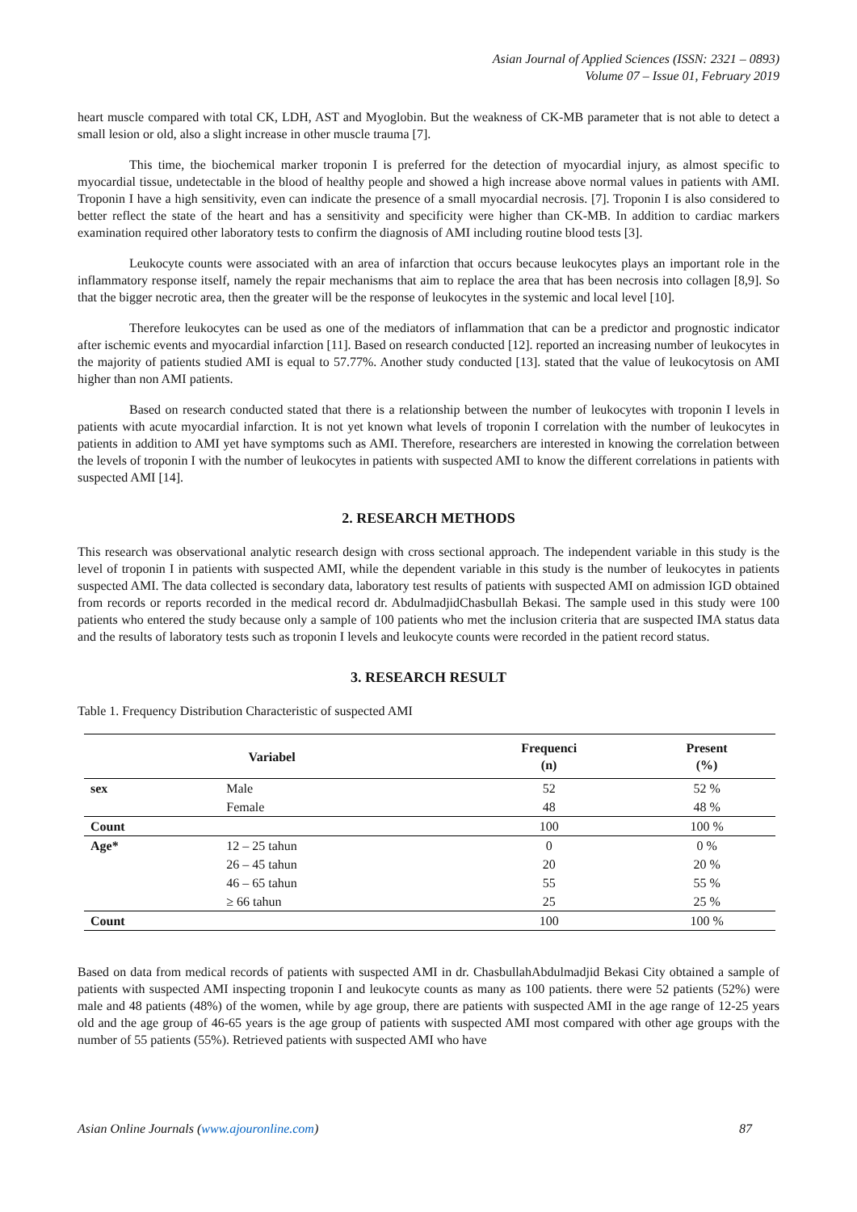Asian Journal of Applied Sciences (ISSN: 2321 – 0893)
Volume 07 – Issue 01, February 2019
heart muscle compared with total CK, LDH, AST and Myoglobin. But the weakness of CK-MB parameter that is not able to detect a small lesion or old, also a slight increase in other muscle trauma [7].
This time, the biochemical marker troponin I is preferred for the detection of myocardial injury, as almost specific to myocardial tissue, undetectable in the blood of healthy people and showed a high increase above normal values in patients with AMI. Troponin I have a high sensitivity, even can indicate the presence of a small myocardial necrosis. [7]. Troponin I is also considered to better reflect the state of the heart and has a sensitivity and specificity were higher than CK-MB. In addition to cardiac markers examination required other laboratory tests to confirm the diagnosis of AMI including routine blood tests [3].
Leukocyte counts were associated with an area of infarction that occurs because leukocytes plays an important role in the inflammatory response itself, namely the repair mechanisms that aim to replace the area that has been necrosis into collagen [8,9]. So that the bigger necrotic area, then the greater will be the response of leukocytes in the systemic and local level [10].
Therefore leukocytes can be used as one of the mediators of inflammation that can be a predictor and prognostic indicator after ischemic events and myocardial infarction [11]. Based on research conducted [12]. reported an increasing number of leukocytes in the majority of patients studied AMI is equal to 57.77%. Another study conducted [13]. stated that the value of leukocytosis on AMI higher than non AMI patients.
Based on research conducted stated that there is a relationship between the number of leukocytes with troponin I levels in patients with acute myocardial infarction. It is not yet known what levels of troponin I correlation with the number of leukocytes in patients in addition to AMI yet have symptoms such as AMI. Therefore, researchers are interested in knowing the correlation between the levels of troponin I with the number of leukocytes in patients with suspected AMI to know the different correlations in patients with suspected AMI [14].
2. RESEARCH METHODS
This research was observational analytic research design with cross sectional approach. The independent variable in this study is the level of troponin I in patients with suspected AMI, while the dependent variable in this study is the number of leukocytes in patients suspected AMI. The data collected is secondary data, laboratory test results of patients with suspected AMI on admission IGD obtained from records or reports recorded in the medical record dr. AbdulmadjidChasbullah Bekasi. The sample used in this study were 100 patients who entered the study because only a sample of 100 patients who met the inclusion criteria that are suspected IMA status data and the results of laboratory tests such as troponin I levels and leukocyte counts were recorded in the patient record status.
3. RESEARCH RESULT
Table 1. Frequency Distribution Characteristic of suspected AMI
| Variabel | | Frequenci (n) | Present (%) |
| --- | --- | --- | --- |
| sex | Male | 52 | 52 % |
| | Female | 48 | 48 % |
| Count | | 100 | 100 % |
| Age* | 12 – 25 tahun | 0 | 0 % |
| | 26 – 45 tahun | 20 | 20 % |
| | 46 – 65 tahun | 55 | 55 % |
| | ≥ 66 tahun | 25 | 25 % |
| Count | | 100 | 100 % |
Based on data from medical records of patients with suspected AMI in dr. ChasbullahAbdulmadjid Bekasi City obtained a sample of patients with suspected AMI inspecting troponin I and leukocyte counts as many as 100 patients. there were 52 patients (52%) were male and 48 patients (48%) of the women, while by age group, there are patients with suspected AMI in the age range of 12-25 years old and the age group of 46-65 years is the age group of patients with suspected AMI most compared with other age groups with the number of 55 patients (55%). Retrieved patients with suspected AMI who have
Asian Online Journals (www.ajouronline.com) 87